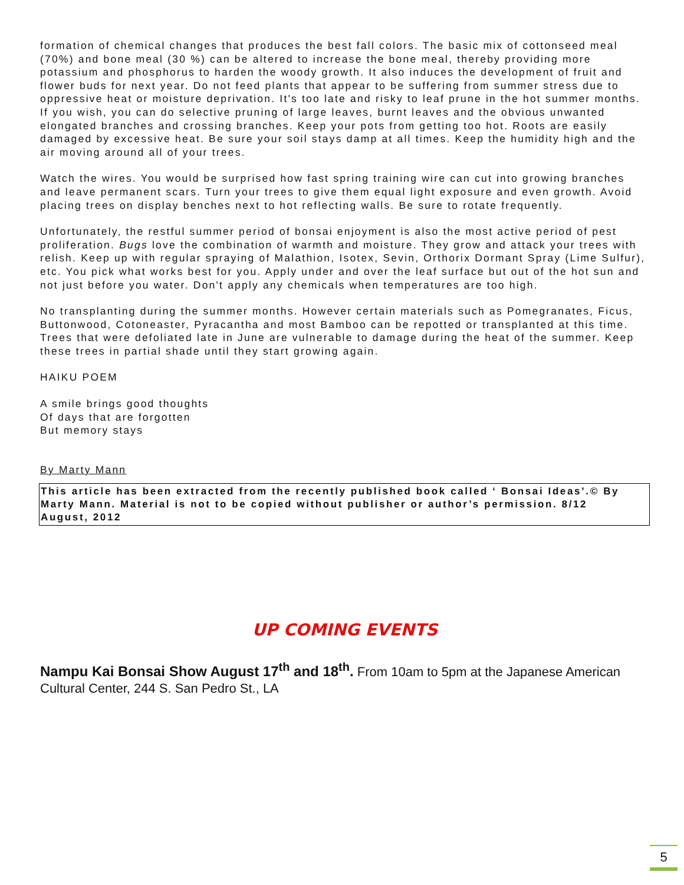formation of chemical changes that produces the best fall colors. The basic mix of cottonseed meal (70%) and bone meal (30 %) can be altered to increase the bone meal, thereby providing more potassium and phosphorus to harden the woody growth. It also induces the development of fruit and flower buds for next year. Do not feed plants that appear to be suffering from summer stress due to oppressive heat or moisture deprivation. It's too late and risky to leaf prune in the hot summer months. If you wish, you can do selective pruning of large leaves, burnt leaves and the obvious unwanted elongated branches and crossing branches. Keep your pots from getting too hot. Roots are easily damaged by excessive heat. Be sure your soil stays damp at all times. Keep the humidity high and the air moving around all of your trees.
Watch the wires. You would be surprised how fast spring training wire can cut into growing branches and leave permanent scars. Turn your trees to give them equal light exposure and even growth. Avoid placing trees on display benches next to hot reflecting walls. Be sure to rotate frequently.
Unfortunately, the restful summer period of bonsai enjoyment is also the most active period of pest proliferation. Bugs love the combination of warmth and moisture. They grow and attack your trees with relish. Keep up with regular spraying of Malathion, Isotex, Sevin, Orthorix Dormant Spray (Lime Sulfur), etc. You pick what works best for you. Apply under and over the leaf surface but out of the hot sun and not just before you water. Don't apply any chemicals when temperatures are too high.
No transplanting during the summer months. However certain materials such as Pomegranates, Ficus, Buttonwood, Cotoneaster, Pyracantha and most Bamboo can be repotted or transplanted at this time. Trees that were defoliated late in June are vulnerable to damage during the heat of the summer. Keep these trees in partial shade until they start growing again.
HAIKU POEM
A smile brings good thoughts
Of days that are forgotten
But memory stays
By Marty Mann
This article has been extracted from the recently published book called ‘ Bonsai Ideas’.© By Marty Mann. Material is not to be copied without publisher or author’s permission. 8/12
August, 2012
UP COMING EVENTS
Nampu Kai Bonsai Show August 17<sup>th</sup> and 18<sup>th</sup>. From 10am to 5pm at the Japanese American Cultural Center, 244 S. San Pedro St., LA
5